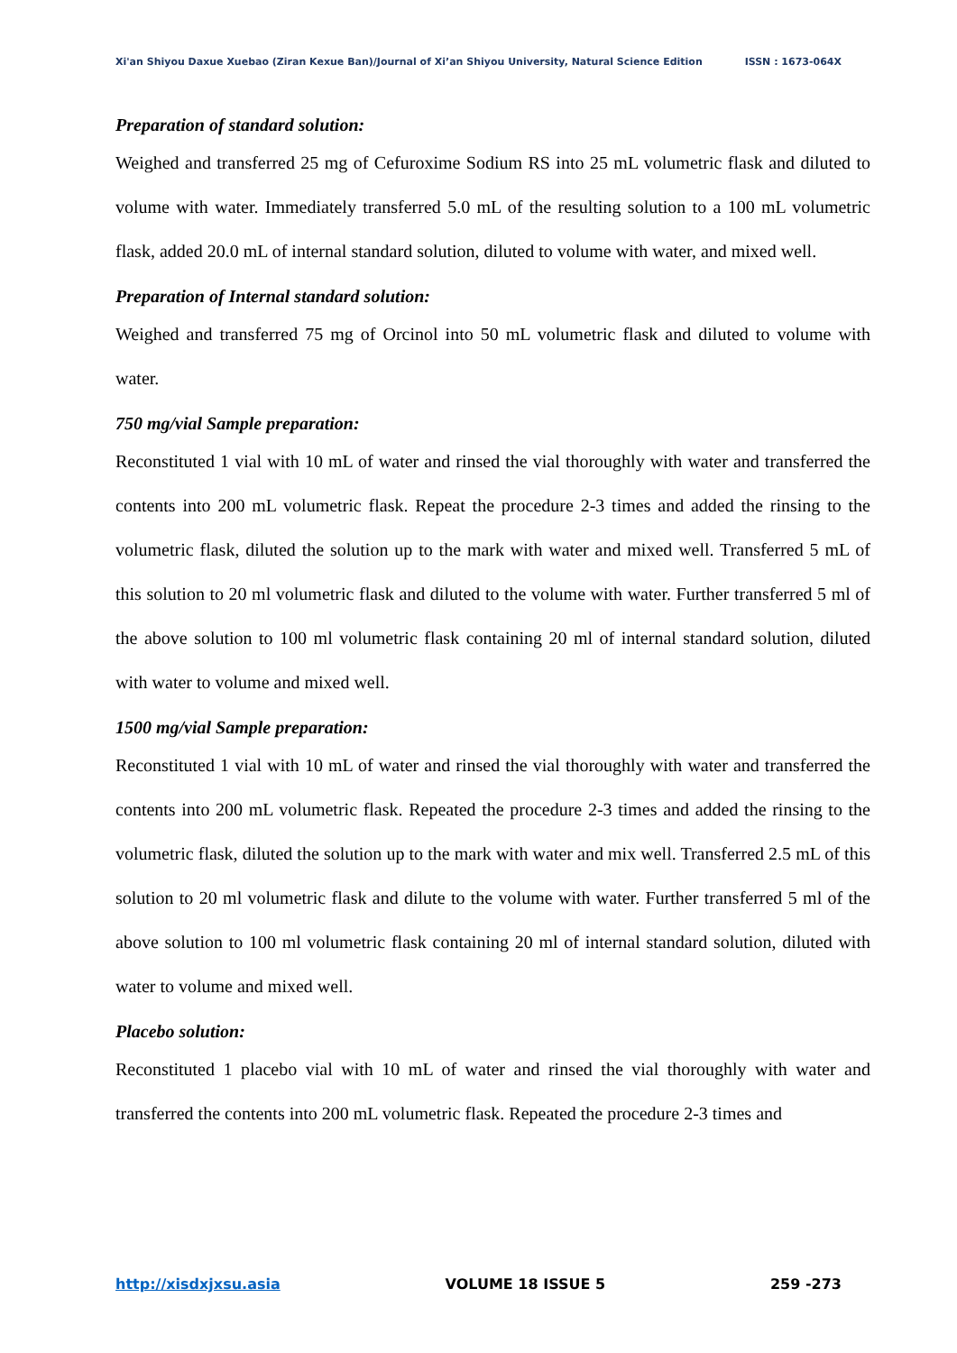Xi'an Shiyou Daxue Xuebao (Ziran Kexue Ban)/Journal of Xi’an Shiyou University, Natural Science Edition ISSN : 1673-064X
Preparation of standard solution:
Weighed and transferred 25 mg of Cefuroxime Sodium RS into 25 mL volumetric flask and diluted to volume with water. Immediately transferred 5.0 mL of the resulting solution to a 100 mL volumetric flask, added 20.0 mL of internal standard solution, diluted to volume with water, and mixed well.
Preparation of Internal standard solution:
Weighed and transferred 75 mg of Orcinol into 50 mL volumetric flask and diluted to volume with water.
750 mg/vial Sample preparation:
Reconstituted 1 vial with 10 mL of water and rinsed the vial thoroughly with water and transferred the contents into 200 mL volumetric flask. Repeat the procedure 2-3 times and added the rinsing to the volumetric flask, diluted the solution up to the mark with water and mixed well. Transferred 5 mL of this solution to 20 ml volumetric flask and diluted to the volume with water. Further transferred 5 ml of the above solution to 100 ml volumetric flask containing 20 ml of internal standard solution, diluted with water to volume and mixed well.
1500 mg/vial Sample preparation:
Reconstituted 1 vial with 10 mL of water and rinsed the vial thoroughly with water and transferred the contents into 200 mL volumetric flask. Repeated the procedure 2-3 times and added the rinsing to the volumetric flask, diluted the solution up to the mark with water and mix well. Transferred 2.5 mL of this solution to 20 ml volumetric flask and dilute to the volume with water. Further transferred 5 ml of the above solution to 100 ml volumetric flask containing 20 ml of internal standard solution, diluted with water to volume and mixed well.
Placebo solution:
Reconstituted 1 placebo vial with 10 mL of water and rinsed the vial thoroughly with water and transferred the contents into 200 mL volumetric flask. Repeated the procedure 2-3 times and
http://xisdxjxsu.asia VOLUME 18 ISSUE 5 259 -273